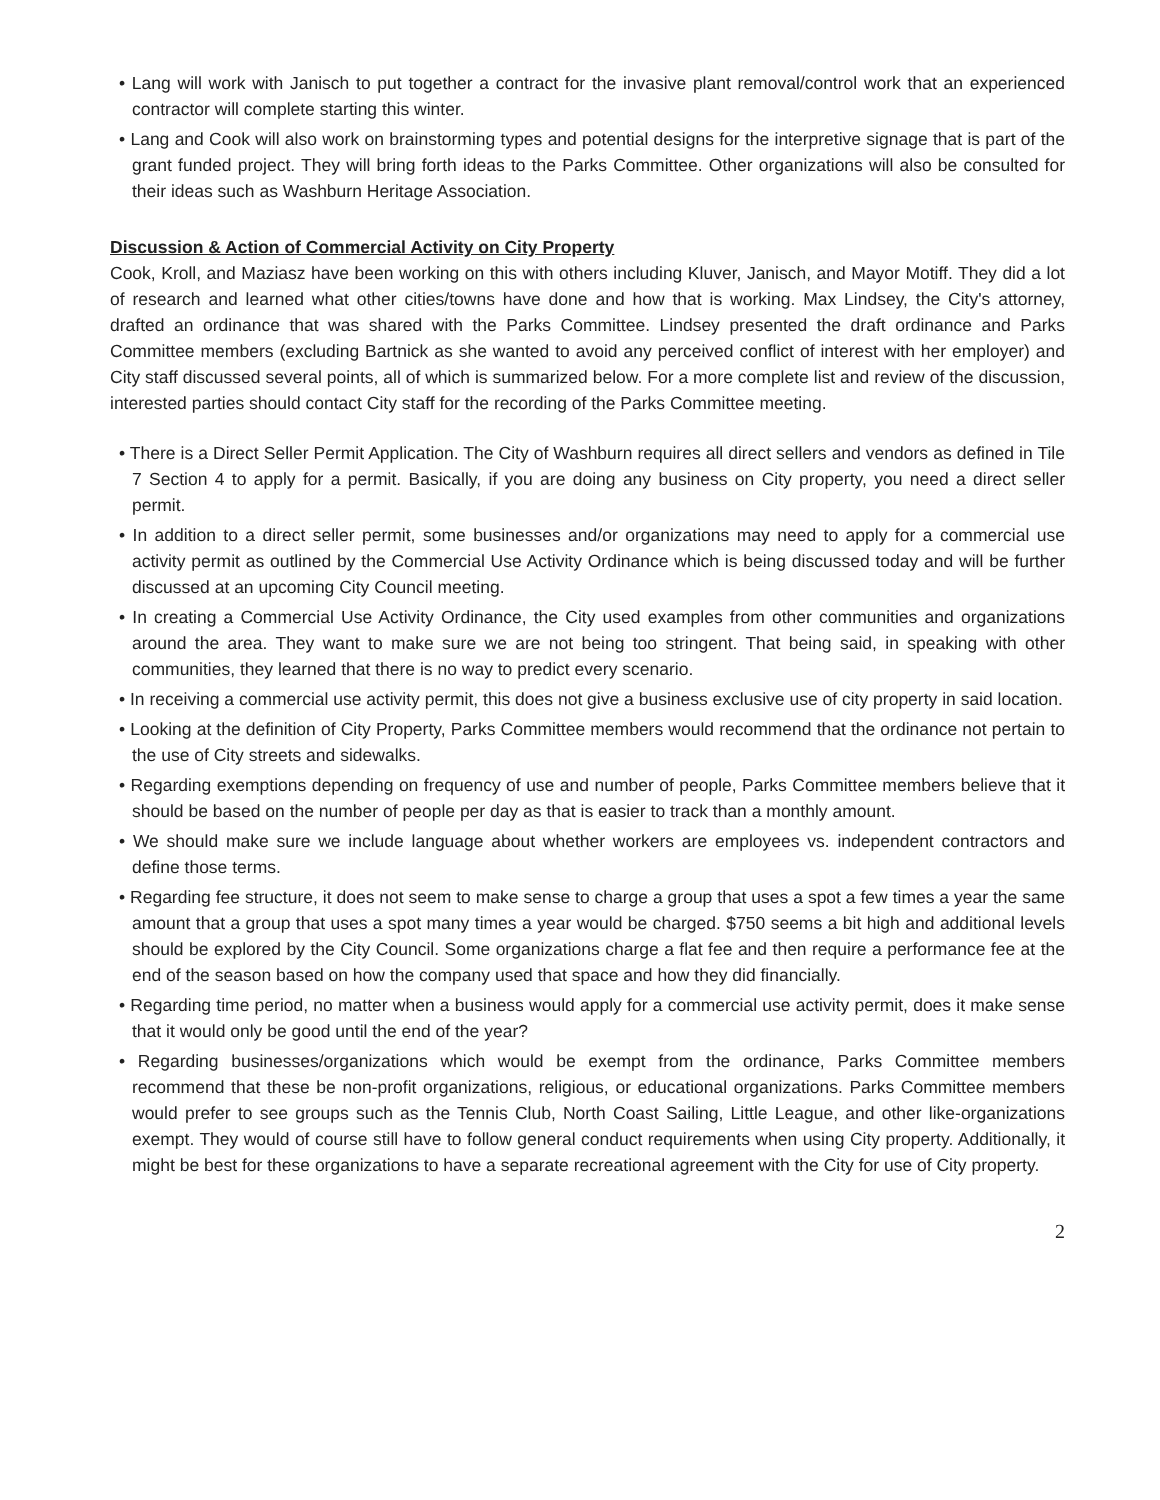• Lang will work with Janisch to put together a contract for the invasive plant removal/control work that an experienced contractor will complete starting this winter.
• Lang and Cook will also work on brainstorming types and potential designs for the interpretive signage that is part of the grant funded project. They will bring forth ideas to the Parks Committee. Other organizations will also be consulted for their ideas such as Washburn Heritage Association.
Discussion & Action of Commercial Activity on City Property
Cook, Kroll, and Maziasz have been working on this with others including Kluver, Janisch, and Mayor Motiff. They did a lot of research and learned what other cities/towns have done and how that is working. Max Lindsey, the City's attorney, drafted an ordinance that was shared with the Parks Committee. Lindsey presented the draft ordinance and Parks Committee members (excluding Bartnick as she wanted to avoid any perceived conflict of interest with her employer) and City staff discussed several points, all of which is summarized below. For a more complete list and review of the discussion, interested parties should contact City staff for the recording of the Parks Committee meeting.
• There is a Direct Seller Permit Application. The City of Washburn requires all direct sellers and vendors as defined in Tile 7 Section 4 to apply for a permit. Basically, if you are doing any business on City property, you need a direct seller permit.
• In addition to a direct seller permit, some businesses and/or organizations may need to apply for a commercial use activity permit as outlined by the Commercial Use Activity Ordinance which is being discussed today and will be further discussed at an upcoming City Council meeting.
• In creating a Commercial Use Activity Ordinance, the City used examples from other communities and organizations around the area. They want to make sure we are not being too stringent. That being said, in speaking with other communities, they learned that there is no way to predict every scenario.
• In receiving a commercial use activity permit, this does not give a business exclusive use of city property in said location.
• Looking at the definition of City Property, Parks Committee members would recommend that the ordinance not pertain to the use of City streets and sidewalks.
• Regarding exemptions depending on frequency of use and number of people, Parks Committee members believe that it should be based on the number of people per day as that is easier to track than a monthly amount.
• We should make sure we include language about whether workers are employees vs. independent contractors and define those terms.
• Regarding fee structure, it does not seem to make sense to charge a group that uses a spot a few times a year the same amount that a group that uses a spot many times a year would be charged. $750 seems a bit high and additional levels should be explored by the City Council. Some organizations charge a flat fee and then require a performance fee at the end of the season based on how the company used that space and how they did financially.
• Regarding time period, no matter when a business would apply for a commercial use activity permit, does it make sense that it would only be good until the end of the year?
• Regarding businesses/organizations which would be exempt from the ordinance, Parks Committee members recommend that these be non-profit organizations, religious, or educational organizations. Parks Committee members would prefer to see groups such as the Tennis Club, North Coast Sailing, Little League, and other like-organizations exempt. They would of course still have to follow general conduct requirements when using City property. Additionally, it might be best for these organizations to have a separate recreational agreement with the City for use of City property.
2